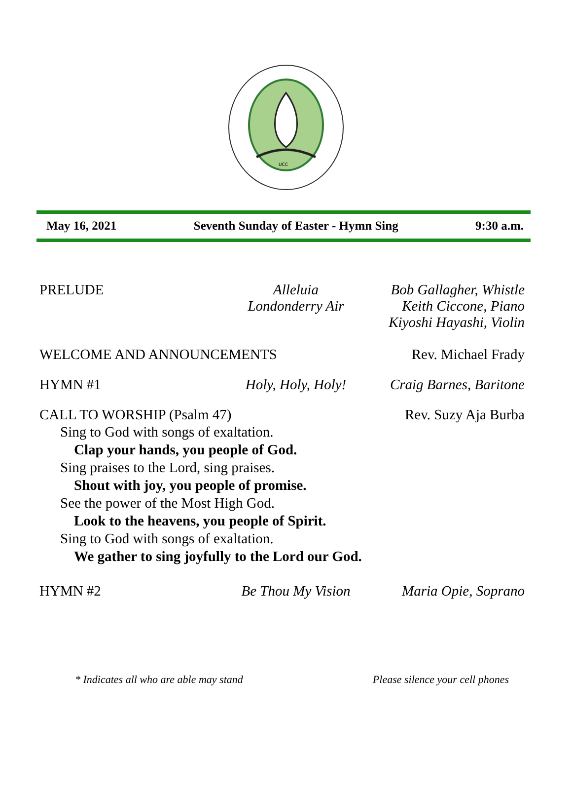UCC
May 16, 2021 Seventh Sunday of Easter - Hymn Sing 9:30 a.m.
PRELUDE Alleluia
Londonderry Air
Bob Gallagher, Whistle
Keith Ciccone, Piano
Kiyoshi Hayashi, Violin
WELCOME AND ANNOUNCEMENTS Rev. Michael Frady
HYMN #1 Holy, Holy, Holy! Craig Barnes, Baritone
CALL TO WORSHIP (Psalm 47) Rev. Suzy Aja Burba
Sing to God with songs of exaltation.
Clap your hands, you people of God.
Sing praises to the Lord, sing praises.
Shout with joy, you people of promise.
See the power of the Most High God.
Look to the heavens, you people of Spirit.
Sing to God with songs of exaltation.
We gather to sing joyfully to the Lord our God.
HYMN #2 Be Thou My Vision Maria Opie, Soprano
* Indicates all who are able may stand Please silence your cell phones